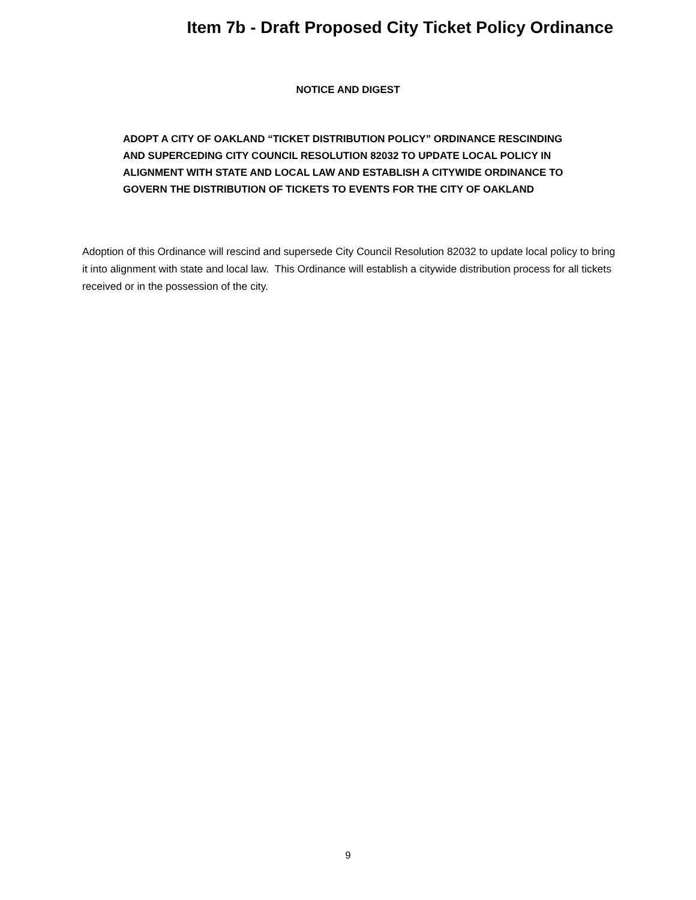Item 7b - Draft Proposed City Ticket Policy Ordinance
NOTICE AND DIGEST
ADOPT A CITY OF OAKLAND “TICKET DISTRIBUTION POLICY” ORDINANCE RESCINDING AND SUPERCEDING CITY COUNCIL RESOLUTION 82032 TO UPDATE LOCAL POLICY IN ALIGNMENT WITH STATE AND LOCAL LAW AND ESTABLISH A CITYWIDE ORDINANCE TO GOVERN THE DISTRIBUTION OF TICKETS TO EVENTS FOR THE CITY OF OAKLAND
Adoption of this Ordinance will rescind and supersede City Council Resolution 82032 to update local policy to bring it into alignment with state and local law. This Ordinance will establish a citywide distribution process for all tickets received or in the possession of the city.
9